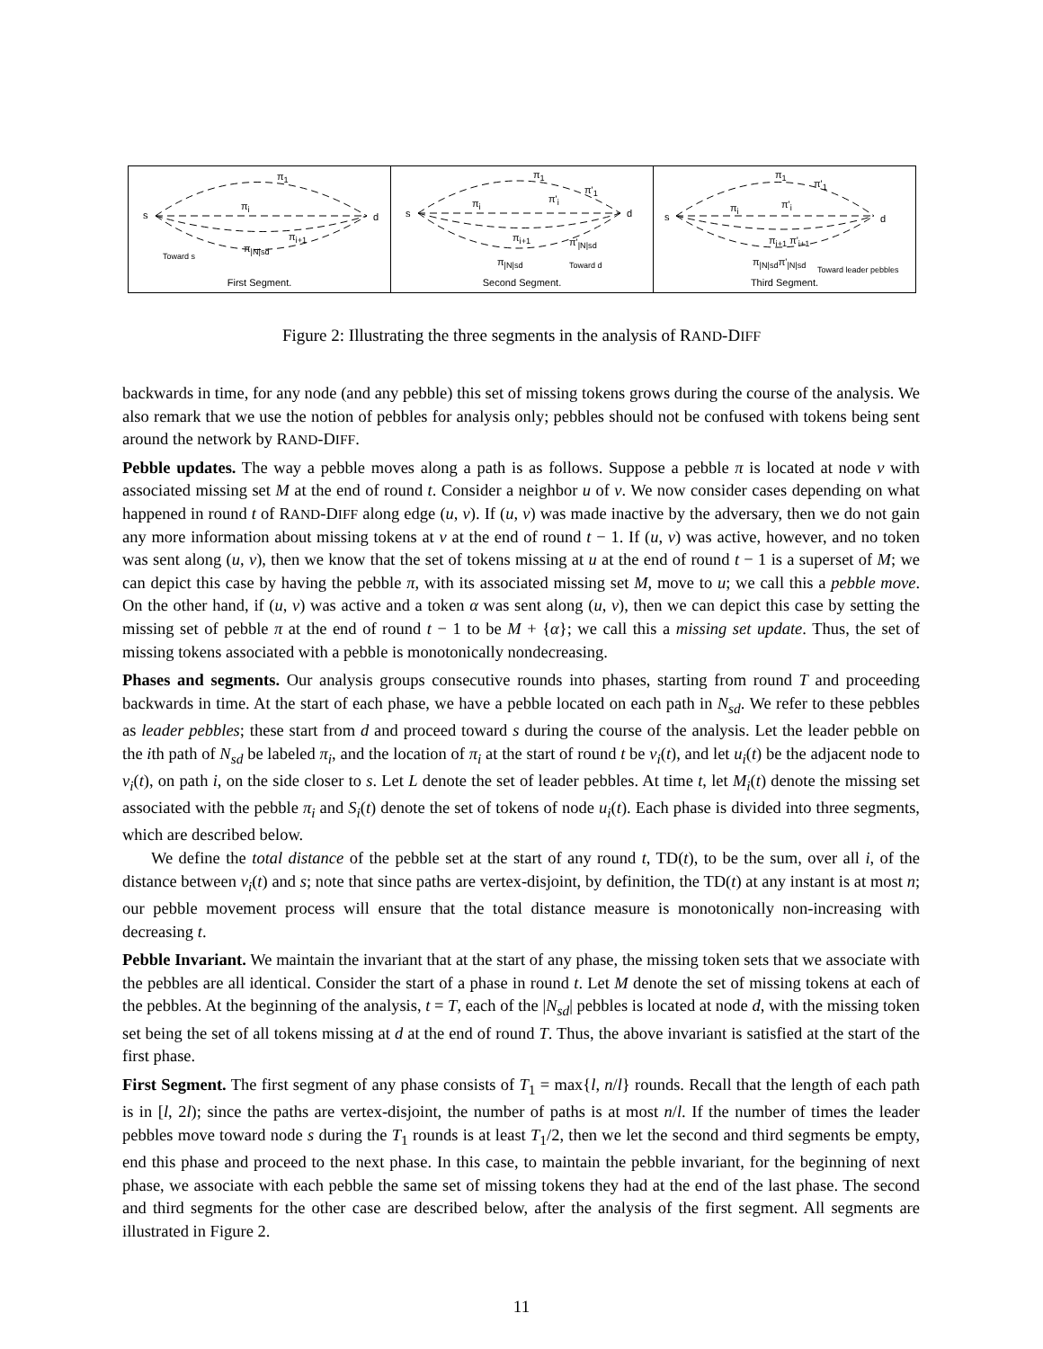s d
π<sub>1</sub>
π<sub>i</sub>
π<sub>i+1</sub>
π<sub>|N|sd</sub>
Toward s
First Segment.
s d
π<sub>1</sub>
π'<sub>1</sub>
π<sub>i</sub> π'<sub>i</sub>
π<sub>i+1</sub> π'<sub>|N|sd</sub>
π<sub>|N|sd</sub> Toward d
Second Segment.
s d
π<sub>1</sub>
π'<sub>1</sub>
π<sub>i</sub> π'<sub>i</sub>
π<sub>i+1</sub> π'<sub>i+1</sub>
π<sub>|N|sd</sub>π'<sub>|N|sd</sub>
Toward leader pebbles
Third Segment.
Figure 2: Illustrating the three segments in the analysis of RAND-DIFF
backwards in time, for any node (and any pebble) this set of missing tokens grows during the course of the analysis. We also remark that we use the notion of pebbles for analysis only; pebbles should not be confused with tokens being sent around the network by RAND-DIFF.
Pebble updates. The way a pebble moves along a path is as follows. Suppose a pebble π is located at node v with associated missing set M at the end of round t. Consider a neighbor u of v. We now consider cases depending on what happened in round t of RAND-DIFF along edge (u, v). If (u, v) was made inactive by the adversary, then we do not gain any more information about missing tokens at v at the end of round t − 1. If (u, v) was active, however, and no token was sent along (u, v), then we know that the set of tokens missing at u at the end of round t − 1 is a superset of M; we can depict this case by having the pebble π, with its associated missing set M, move to u; we call this a pebble move. On the other hand, if (u, v) was active and a token α was sent along (u, v), then we can depict this case by setting the missing set of pebble π at the end of round t − 1 to be M + {α}; we call this a missing set update. Thus, the set of missing tokens associated with a pebble is monotonically nondecreasing.
Phases and segments. Our analysis groups consecutive rounds into phases, starting from round T and proceeding backwards in time. At the start of each phase, we have a pebble located on each path in N<sub>sd</sub>. We refer to these pebbles as leader pebbles; these start from d and proceed toward s during the course of the analysis. Let the leader pebble on the ith path of N<sub>sd</sub> be labeled π<sub>i</sub>, and the location of π<sub>i</sub> at the start of round t be v<sub>i</sub>(t), and let u<sub>i</sub>(t) be the adjacent node to v<sub>i</sub>(t), on path i, on the side closer to s. Let L denote the set of leader pebbles. At time t, let M<sub>i</sub>(t) denote the missing set associated with the pebble π<sub>i</sub> and S<sub>i</sub>(t) denote the set of tokens of node u<sub>i</sub>(t). Each phase is divided into three segments, which are described below.
We define the total distance of the pebble set at the start of any round t, TD(t), to be the sum, over all i, of the distance between v<sub>i</sub>(t) and s; note that since paths are vertex-disjoint, by definition, the TD(t) at any instant is at most n; our pebble movement process will ensure that the total distance measure is monotonically non-increasing with decreasing t.
Pebble Invariant. We maintain the invariant that at the start of any phase, the missing token sets that we associate with the pebbles are all identical. Consider the start of a phase in round t. Let M denote the set of missing tokens at each of the pebbles. At the beginning of the analysis, t = T, each of the |N<sub>sd</sub>| pebbles is located at node d, with the missing token set being the set of all tokens missing at d at the end of round T. Thus, the above invariant is satisfied at the start of the first phase.
First Segment. The first segment of any phase consists of T<sub>1</sub> = max{l, n/l} rounds. Recall that the length of each path is in [l, 2l); since the paths are vertex-disjoint, the number of paths is at most n/l. If the number of times the leader pebbles move toward node s during the T<sub>1</sub> rounds is at least T<sub>1</sub>/2, then we let the second and third segments be empty, end this phase and proceed to the next phase. In this case, to maintain the pebble invariant, for the beginning of next phase, we associate with each pebble the same set of missing tokens they had at the end of the last phase. The second and third segments for the other case are described below, after the analysis of the first segment. All segments are illustrated in Figure 2.
11